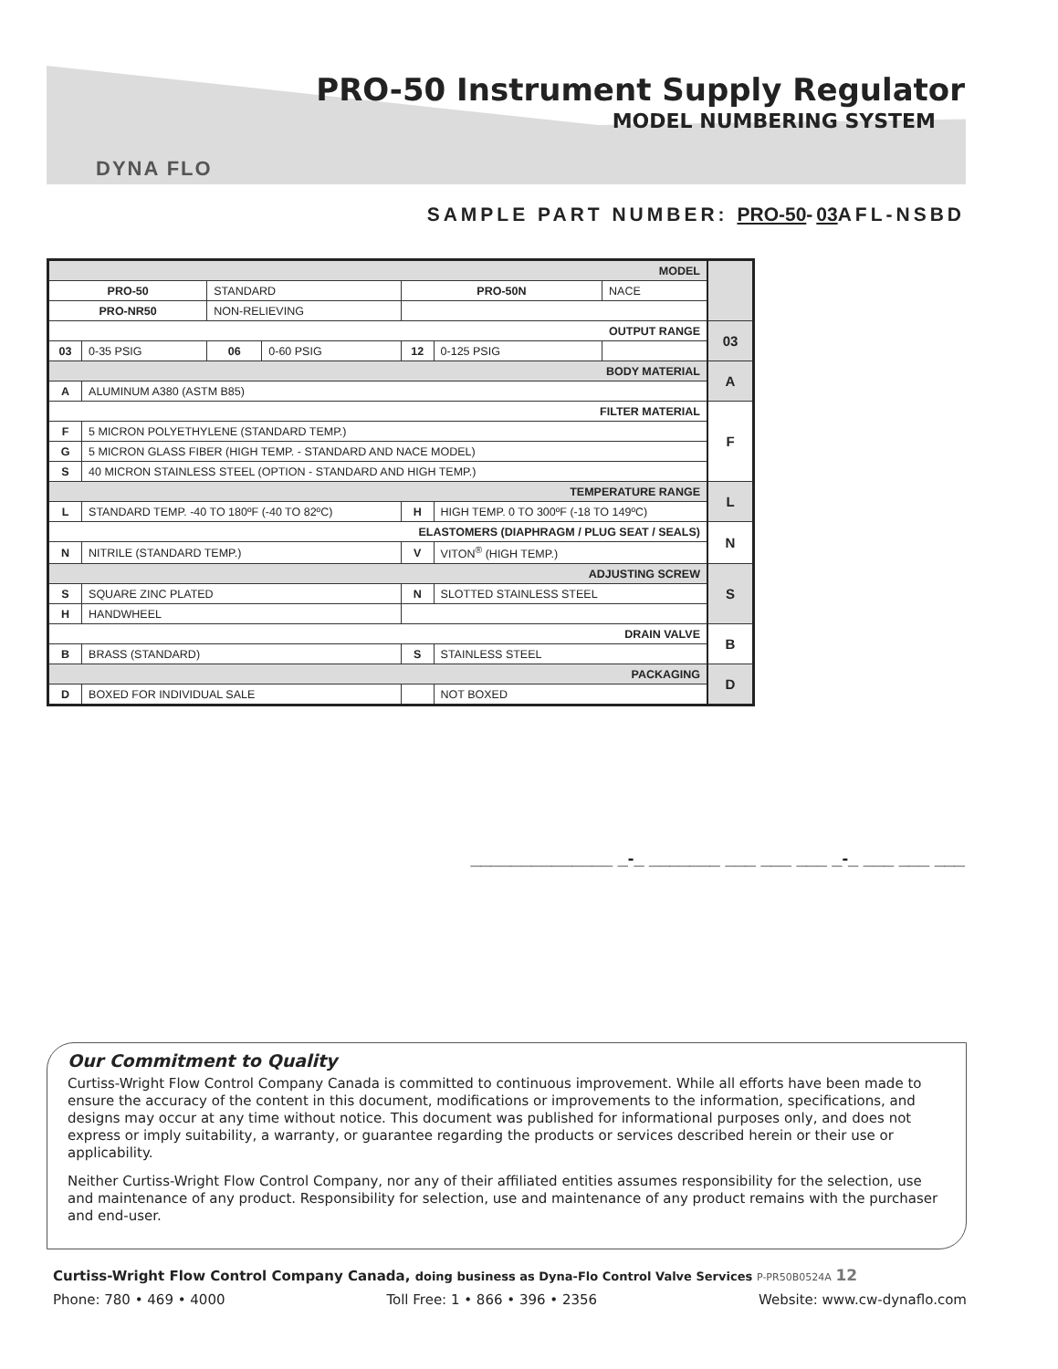PRO-50 Instrument Supply Regulator
MODEL NUMBERING SYSTEM
DYNA FLO
SAMPLE PART NUMBER: PRO-50-03 AFL-NSBD
| MODEL | | | | | | | |
| PRO-50 | | STANDARD | | PRO-50N | | NACE | |
| PRO-NR50 | | NON-RELIEVING | | | | | |
| OUTPUT RANGE | | | | | | | 03 |
| 03 | 0-35 PSIG | 06 | 0-60 PSIG | 12 | 0-125 PSIG | | |
| BODY MATERIAL | | | | | | | A |
| A | ALUMINUM A380 (ASTM B85) | | | | | | |
| FILTER MATERIAL | | | | | | | F |
| F | 5 MICRON POLYETHYLENE (STANDARD TEMP.) | | | | | | |
| G | 5 MICRON GLASS FIBER (HIGH TEMP. - STANDARD AND NACE MODEL) | | | | | | |
| S | 40 MICRON STAINLESS STEEL (OPTION - STANDARD AND HIGH TEMP.) | | | | | | |
| TEMPERATURE RANGE | | | | | | | L |
| L | STANDARD TEMP. -40 TO 180ºF (-40 TO 82ºC) | | | H | HIGH TEMP. 0 TO 300ºF (-18 TO 149ºC) | | |
| ELASTOMERS (DIAPHRAGM / PLUG SEAT / SEALS) | | | | | | | N |
| N | NITRILE (STANDARD TEMP.) | | | V | VITON<sup>®</sup> (HIGH TEMP.) | | |
| ADJUSTING SCREW | | | | | | | S |
| S | SQUARE ZINC PLATED | | | N | SLOTTED STAINLESS STEEL | | |
| H | HANDWHEEL | | | | | | |
| DRAIN VALVE | | | | | | | B |
| B | BRASS (STANDARD) | | | S | STAINLESS STEEL | | |
| PACKAGING | | | | | | | D |
| D | BOXED FOR INDIVIDUAL SALE | | | | NOT BOXED | | |
______________ _-_ _______ ___ ___ ___ _-_ ___ ___ ___
Our Commitment to Quality
Curtiss-Wright Flow Control Company Canada is committed to continuous improvement. While all efforts have been made to ensure the accuracy of the content in this document, modifications or improvements to the information, specifications, and designs may occur at any time without notice. This document was published for informational purposes only, and does not express or imply suitability, a warranty, or guarantee regarding the products or services described herein or their use or applicability.
Neither Curtiss-Wright Flow Control Company, nor any of their affiliated entities assumes responsibility for the selection, use and maintenance of any product. Responsibility for selection, use and maintenance of any product remains with the purchaser and end-user.
Curtiss-Wright Flow Control Company Canada, doing business as Dyna-Flo Control Valve Services P-PR50B0524A 12
Phone: 780 • 469 • 4000 Toll Free: 1 • 866 • 396 • 2356 Website: www.cw-dynaflo.com